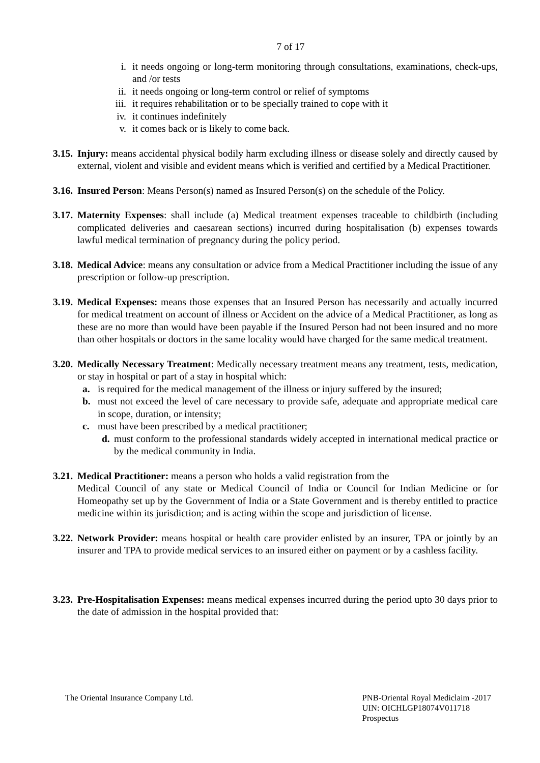7 of 17
i. it needs ongoing or long-term monitoring through consultations, examinations, check-ups, and /or tests
ii. it needs ongoing or long-term control or relief of symptoms
iii. it requires rehabilitation or to be specially trained to cope with it
iv. it continues indefinitely
v. it comes back or is likely to come back.
3.15. Injury: means accidental physical bodily harm excluding illness or disease solely and directly caused by external, violent and visible and evident means which is verified and certified by a Medical Practitioner.
3.16. Insured Person: Means Person(s) named as Insured Person(s) on the schedule of the Policy.
3.17. Maternity Expenses: shall include (a) Medical treatment expenses traceable to childbirth (including complicated deliveries and caesarean sections) incurred during hospitalisation (b) expenses towards lawful medical termination of pregnancy during the policy period.
3.18. Medical Advice: means any consultation or advice from a Medical Practitioner including the issue of any prescription or follow-up prescription.
3.19. Medical Expenses: means those expenses that an Insured Person has necessarily and actually incurred for medical treatment on account of illness or Accident on the advice of a Medical Practitioner, as long as these are no more than would have been payable if the Insured Person had not been insured and no more than other hospitals or doctors in the same locality would have charged for the same medical treatment.
3.20. Medically Necessary Treatment: Medically necessary treatment means any treatment, tests, medication, or stay in hospital or part of a stay in hospital which:
a. is required for the medical management of the illness or injury suffered by the insured;
b. must not exceed the level of care necessary to provide safe, adequate and appropriate medical care in scope, duration, or intensity;
c. must have been prescribed by a medical practitioner;
d. must conform to the professional standards widely accepted in international medical practice or by the medical community in India.
3.21. Medical Practitioner: means a person who holds a valid registration from the
Medical Council of any state or Medical Council of India or Council for Indian Medicine or for Homeopathy set up by the Government of India or a State Government and is thereby entitled to practice medicine within its jurisdiction; and is acting within the scope and jurisdiction of license.
3.22. Network Provider: means hospital or health care provider enlisted by an insurer, TPA or jointly by an insurer and TPA to provide medical services to an insured either on payment or by a cashless facility.
3.23. Pre-Hospitalisation Expenses: means medical expenses incurred during the period upto 30 days prior to the date of admission in the hospital provided that:
The Oriental Insurance Company Ltd.
PNB-Oriental Royal Mediclaim -2017
UIN: OICHLGP18074V011718
Prospectus